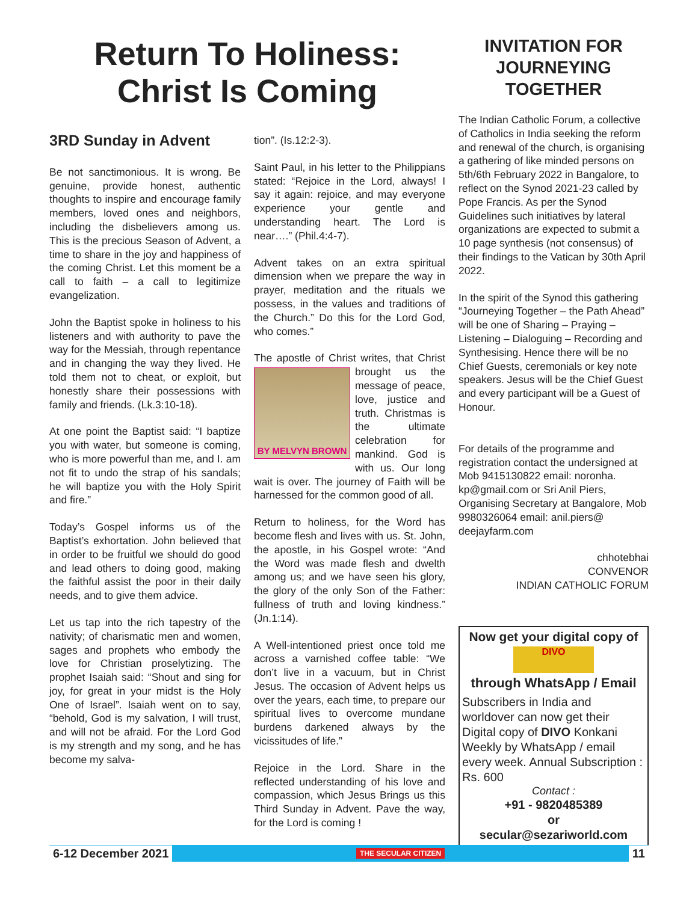Return To Holiness:
Christ Is Coming
3RD Sunday in Advent
Be not sanctimonious. It is wrong. Be genuine, provide honest, authentic thoughts to inspire and encourage family members, loved ones and neighbors, including the disbelievers among us. This is the precious Season of Advent, a time to share in the joy and happiness of the coming Christ. Let this moment be a call to faith – a call to legitimize evangelization.
John the Baptist spoke in holiness to his listeners and with authority to pave the way for the Messiah, through repentance and in changing the way they lived. He told them not to cheat, or exploit, but honestly share their possessions with family and friends. (Lk.3:10-18).
At one point the Baptist said: “I baptize you with water, but someone is coming, who is more powerful than me, and I. am not fit to undo the strap of his sandals; he will baptize you with the Holy Spirit and fire.”
Today’s Gospel informs us of the Baptist’s exhortation. John believed that in order to be fruitful we should do good and lead others to doing good, making the faithful assist the poor in their daily needs, and to give them advice.
Let us tap into the rich tapestry of the nativity; of charismatic men and women, sages and prophets who embody the love for Christian proselytizing. The prophet Isaiah said: “Shout and sing for joy, for great in your midst is the Holy One of Israel”. Isaiah went on to say, “behold, God is my salvation, I will trust, and will not be afraid. For the Lord God is my strength and my song, and he has become my salva-
tion”. (Is.12:2-3).
Saint Paul, in his letter to the Philippians stated: “Rejoice in the Lord, always! I say it again: rejoice, and may everyone experience your gentle and understanding heart. The Lord is near….” (Phil.4:4-7).
Advent takes on an extra spiritual dimension when we prepare the way in prayer, meditation and the rituals we possess, in the values and traditions of the Church.” Do this for the Lord God, who comes.”
The apostle of Christ writes, that
BY MELVYN BROWN
Christ brought us the message of peace, love, justice and truth. Christmas is the ultimate celebration for mankind. God is with us. Our long wait is over. The journey of Faith will be harnessed for the common good of all.
Return to holiness, for the Word has become flesh and lives with us. St. John, the apostle, in his Gospel wrote: “And the Word was made flesh and dwelth among us; and we have seen his glory, the glory of the only Son of the Father: fullness of truth and loving kindness.” (Jn.1:14).
A Well-intentioned priest once told me across a varnished coffee table: “We don’t live in a vacuum, but in Christ Jesus. The occasion of Advent helps us over the years, each time, to prepare our spiritual lives to overcome mundane burdens darkened always by the vicissitudes of life.”
Rejoice in the Lord. Share in the reflected understanding of his love and compassion, which Jesus Brings us this Third Sunday in Advent. Pave the way, for the Lord is coming !
INVITATION FOR JOURNEYING TOGETHER
The Indian Catholic Forum, a collective of Catholics in India seeking the reform and renewal of the church, is organising a gathering of like minded persons on 5th/6th February 2022 in Bangalore, to reflect on the Synod 2021-23 called by Pope Francis. As per the Synod Guidelines such initiatives by lateral organizations are expected to submit a 10 page synthesis (not consensus) of their findings to the Vatican by 30th April 2022.
In the spirit of the Synod this gathering “Journeying Together – the Path Ahead” will be one of Sharing – Praying – Listening – Dialoguing – Recording and Synthesising. Hence there will be no Chief Guests, ceremonials or key note speakers. Jesus will be the Chief Guest and every participant will be a Guest of Honour.
For details of the programme and registration contact the undersigned at Mob 9415130822 email: noronha. kp@gmail.com or Sri Anil Piers, Organising Secretary at Bangalore, Mob 9980326064 email: anil.piers@ deejayfarm.com
chhotebhai
CONVENOR
INDIAN CATHOLIC FORUM
Now get your digital copy of
DIVO
through WhatsApp / Email
Subscribers in India and worldover can now get their Digital copy of DIVO Konkani Weekly by WhatsApp / email every week. Annual Subscription : Rs. 600
Contact :
+91 - 9820485389
or
secular@sezariworld.com
6-12 December 2021 THE SECULAR CITIZEN 11